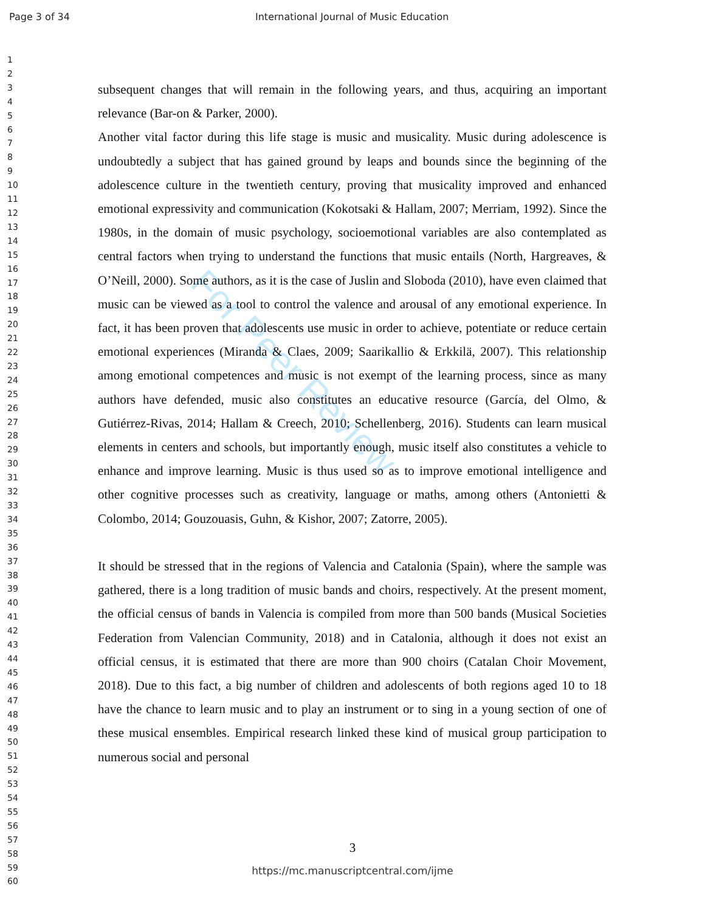Page 3 of 34 International Journal of Music Education
1
2
3
4
5
6
7
8
9
10
11
12
13
14
15
16
17
18
19
20
21
22
23
24
25
26
27
28
29
30
31
32
33
34
35
36
37
38
39
40
41
42
43
44
45
46
47
48
49
50
51
52
53
54
55
56
57
58
59
60
For Peer Review
subsequent changes that will remain in the following years, and thus, acquiring an important relevance (Bar-on & Parker, 2000).
Another vital factor during this life stage is music and musicality. Music during adolescence is undoubtedly a subject that has gained ground by leaps and bounds since the beginning of the adolescence culture in the twentieth century, proving that musicality improved and enhanced emotional expressivity and communication (Kokotsaki & Hallam, 2007; Merriam, 1992). Since the 1980s, in the domain of music psychology, socioemotional variables are also contemplated as central factors when trying to understand the functions that music entails (North, Hargreaves, & O’Neill, 2000). Some authors, as it is the case of Juslin and Sloboda (2010), have even claimed that music can be viewed as a tool to control the valence and arousal of any emotional experience. In fact, it has been proven that adolescents use music in order to achieve, potentiate or reduce certain emotional experiences (Miranda & Claes, 2009; Saarikallio & Erkkilä, 2007). This relationship among emotional competences and music is not exempt of the learning process, since as many authors have defended, music also constitutes an educative resource (García, del Olmo, & Gutiérrez-Rivas, 2014; Hallam & Creech, 2010; Schellenberg, 2016). Students can learn musical elements in centers and schools, but importantly enough, music itself also constitutes a vehicle to enhance and improve learning. Music is thus used so as to improve emotional intelligence and other cognitive processes such as creativity, language or maths, among others (Antonietti & Colombo, 2014; Gouzouasis, Guhn, & Kishor, 2007; Zatorre, 2005).
It should be stressed that in the regions of Valencia and Catalonia (Spain), where the sample was gathered, there is a long tradition of music bands and choirs, respectively. At the present moment, the official census of bands in Valencia is compiled from more than 500 bands (Musical Societies Federation from Valencian Community, 2018) and in Catalonia, although it does not exist an official census, it is estimated that there are more than 900 choirs (Catalan Choir Movement, 2018). Due to this fact, a big number of children and adolescents of both regions aged 10 to 18 have the chance to learn music and to play an instrument or to sing in a young section of one of these musical ensembles. Empirical research linked these kind of musical group participation to numerous social and personal
3
https://mc.manuscriptcentral.com/ijme